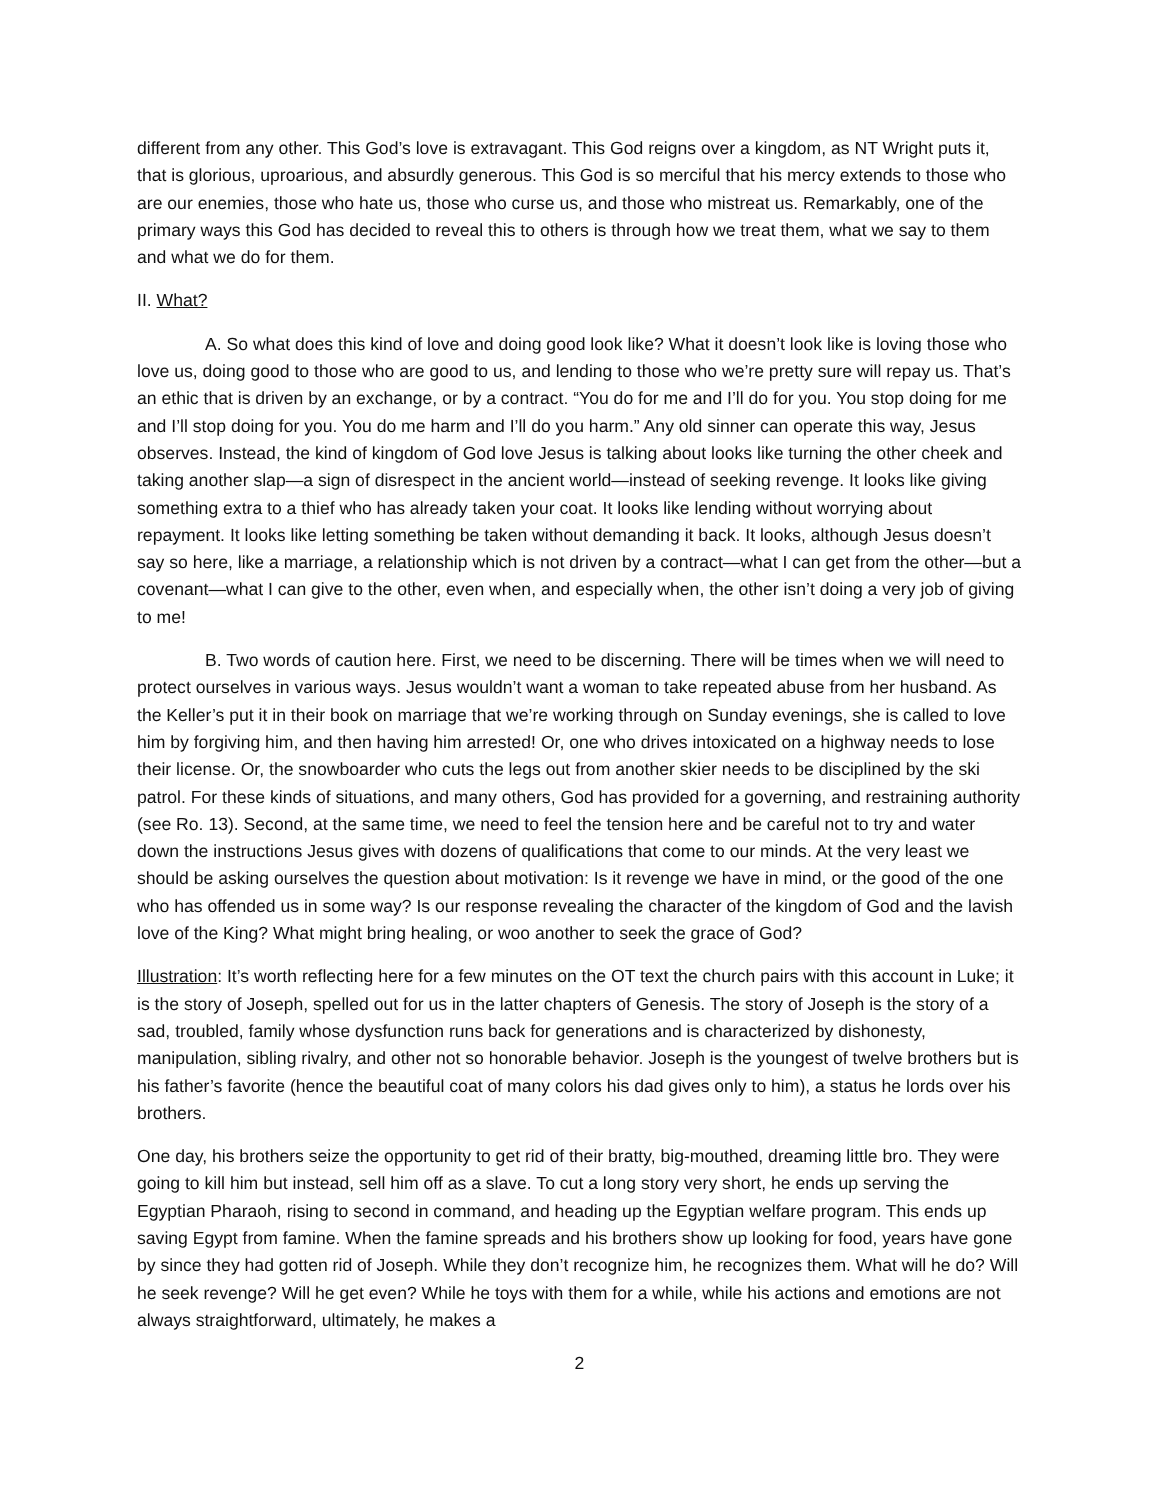different from any other. This God’s love is extravagant. This God reigns over a kingdom, as NT Wright puts it, that is glorious, uproarious, and absurdly generous. This God is so merciful that his mercy extends to those who are our enemies, those who hate us, those who curse us, and those who mistreat us. Remarkably, one of the primary ways this God has decided to reveal this to others is through how we treat them, what we say to them and what we do for them.
II. What?
A. So what does this kind of love and doing good look like? What it doesn’t look like is loving those who love us, doing good to those who are good to us, and lending to those who we’re pretty sure will repay us. That’s an ethic that is driven by an exchange, or by a contract. “You do for me and I’ll do for you. You stop doing for me and I’ll stop doing for you. You do me harm and I’ll do you harm.” Any old sinner can operate this way, Jesus observes. Instead, the kind of kingdom of God love Jesus is talking about looks like turning the other cheek and taking another slap—a sign of disrespect in the ancient world—instead of seeking revenge. It looks like giving something extra to a thief who has already taken your coat. It looks like lending without worrying about repayment. It looks like letting something be taken without demanding it back. It looks, although Jesus doesn’t say so here, like a marriage, a relationship which is not driven by a contract—what I can get from the other—but a covenant—what I can give to the other, even when, and especially when, the other isn’t doing a very job of giving to me!
B. Two words of caution here. First, we need to be discerning. There will be times when we will need to protect ourselves in various ways. Jesus wouldn’t want a woman to take repeated abuse from her husband. As the Keller’s put it in their book on marriage that we’re working through on Sunday evenings, she is called to love him by forgiving him, and then having him arrested! Or, one who drives intoxicated on a highway needs to lose their license. Or, the snowboarder who cuts the legs out from another skier needs to be disciplined by the ski patrol. For these kinds of situations, and many others, God has provided for a governing, and restraining authority (see Ro. 13). Second, at the same time, we need to feel the tension here and be careful not to try and water down the instructions Jesus gives with dozens of qualifications that come to our minds. At the very least we should be asking ourselves the question about motivation: Is it revenge we have in mind, or the good of the one who has offended us in some way? Is our response revealing the character of the kingdom of God and the lavish love of the King? What might bring healing, or woo another to seek the grace of God?
Illustration: It’s worth reflecting here for a few minutes on the OT text the church pairs with this account in Luke; it is the story of Joseph, spelled out for us in the latter chapters of Genesis. The story of Joseph is the story of a sad, troubled, family whose dysfunction runs back for generations and is characterized by dishonesty, manipulation, sibling rivalry, and other not so honorable behavior. Joseph is the youngest of twelve brothers but is his father’s favorite (hence the beautiful coat of many colors his dad gives only to him), a status he lords over his brothers.
One day, his brothers seize the opportunity to get rid of their bratty, big-mouthed, dreaming little bro. They were going to kill him but instead, sell him off as a slave. To cut a long story very short, he ends up serving the Egyptian Pharaoh, rising to second in command, and heading up the Egyptian welfare program. This ends up saving Egypt from famine. When the famine spreads and his brothers show up looking for food, years have gone by since they had gotten rid of Joseph. While they don’t recognize him, he recognizes them. What will he do? Will he seek revenge? Will he get even? While he toys with them for a while, while his actions and emotions are not always straightforward, ultimately, he makes a
2